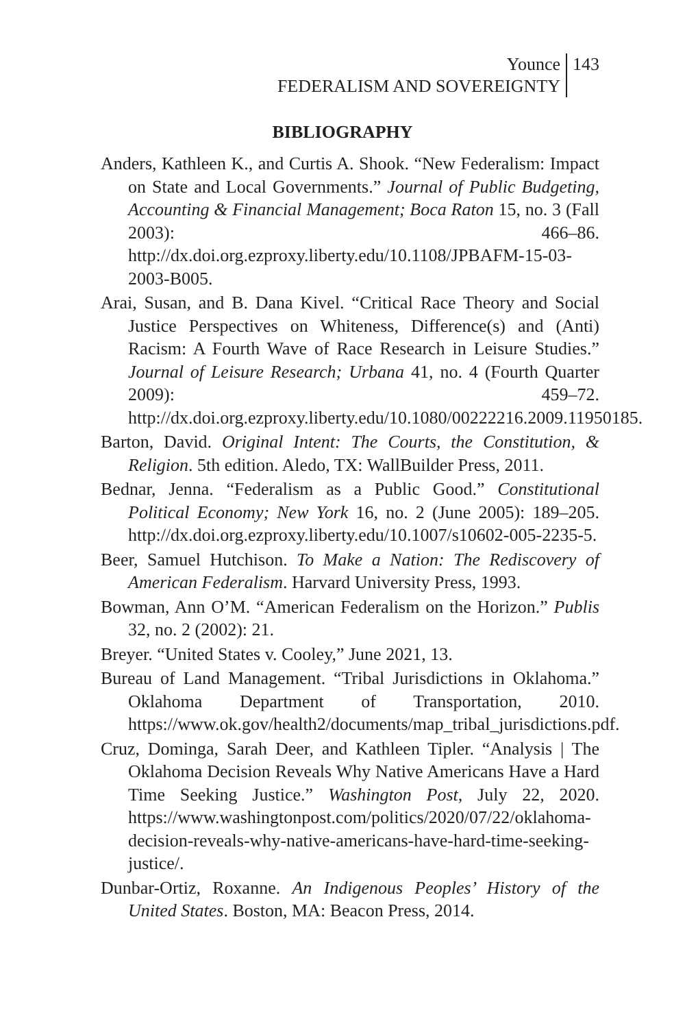Younce
FEDERALISM AND SOVEREIGNTY
143
BIBLIOGRAPHY
Anders, Kathleen K., and Curtis A. Shook. “New Federalism: Impact on State and Local Governments.” Journal of Public Budgeting, Accounting & Financial Management; Boca Raton 15, no. 3 (Fall 2003): 466–86. http://dx.doi.org.ezproxy.liberty.edu/10.1108/JPBAFM-15-03-2003-B005.
Arai, Susan, and B. Dana Kivel. “Critical Race Theory and Social Justice Perspectives on Whiteness, Difference(s) and (Anti) Racism: A Fourth Wave of Race Research in Leisure Studies.” Journal of Leisure Research; Urbana 41, no. 4 (Fourth Quarter 2009): 459–72. http://dx.doi.org.ezproxy.liberty.edu/10.1080/00222216.2009.11950185.
Barton, David. Original Intent: The Courts, the Constitution, & Religion. 5th edition. Aledo, TX: WallBuilder Press, 2011.
Bednar, Jenna. “Federalism as a Public Good.” Constitutional Political Economy; New York 16, no. 2 (June 2005): 189–205. http://dx.doi.org.ezproxy.liberty.edu/10.1007/s10602-005-2235-5.
Beer, Samuel Hutchison. To Make a Nation: The Rediscovery of American Federalism. Harvard University Press, 1993.
Bowman, Ann O’M. “American Federalism on the Horizon.” Publis 32, no. 2 (2002): 21.
Breyer. “United States v. Cooley,” June 2021, 13.
Bureau of Land Management. “Tribal Jurisdictions in Oklahoma.” Oklahoma Department of Transportation, 2010. https://www.ok.gov/health2/documents/map_tribal_jurisdictions.pdf.
Cruz, Dominga, Sarah Deer, and Kathleen Tipler. “Analysis | The Oklahoma Decision Reveals Why Native Americans Have a Hard Time Seeking Justice.” Washington Post, July 22, 2020. https://www.washingtonpost.com/politics/2020/07/22/oklahoma-decision-reveals-why-native-americans-have-hard-time-seeking-justice/.
Dunbar-Ortiz, Roxanne. An Indigenous Peoples’ History of the United States. Boston, MA: Beacon Press, 2014.